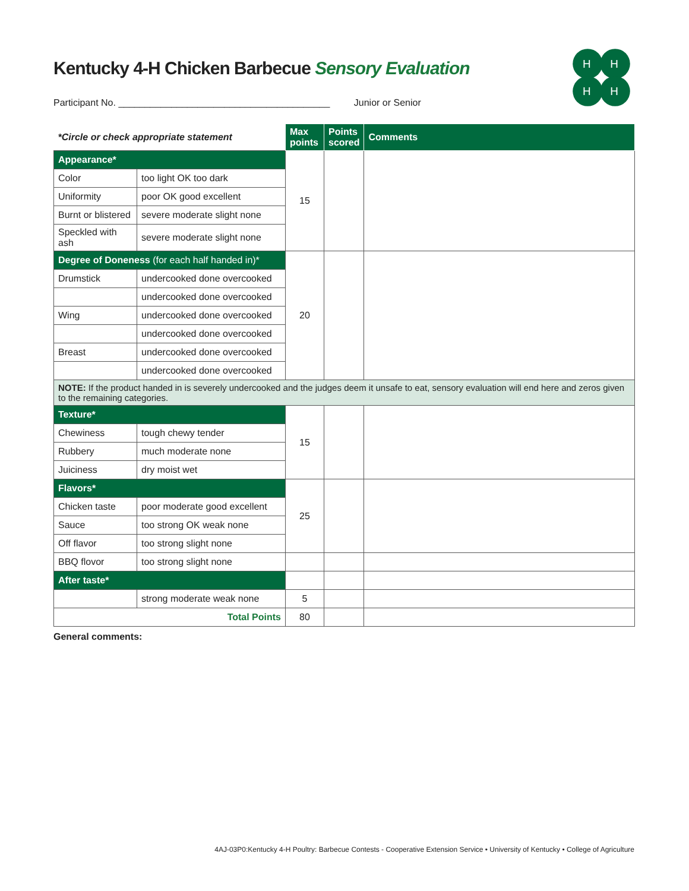Kentucky 4-H Chicken Barbecue Sensory Evaluation
H
H
H
H
Participant No. ________________________________________ Junior or Senior
| *Circle or check appropriate statement | | Max points | Points scored | Comments |
| Appearance* | | 15 | | |
| Color | too light OK too dark | | | |
| Uniformity | poor OK good excellent | | | |
| Burnt or blistered | severe moderate slight none | | | |
| Speckled with ash | severe moderate slight none | | | |
| Degree of Doneness (for each half handed in)* | | 20 | | |
| Drumstick | undercooked done overcooked | | | |
| | undercooked done overcooked | | | |
| Wing | undercooked done overcooked | | | |
| | undercooked done overcooked | | | |
| Breast | undercooked done overcooked | | | |
| | undercooked done overcooked | | | |
| NOTE: If the product handed in is severely undercooked and the judges deem it unsafe to eat, sensory evaluation will end here and zeros given to the remaining categories. | | | | |
| Texture* | | 15 | | |
| Chewiness | tough chewy tender | | | |
| Rubbery | much moderate none | | | |
| Juiciness | dry moist wet | | | |
| Flavors* | | 25 | | |
| Chicken taste | poor moderate good excellent | | | |
| Sauce | too strong OK weak none | | | |
| Off flavor | too strong slight none | | | |
| BBQ flovor | too strong slight none | | | |
| After taste* | | | | |
| | strong moderate weak none | 5 | | |
| Total Points | | 80 | | |
General comments:
4AJ-03P0:Kentucky 4-H Poultry: Barbecue Contests - Cooperative Extension Service • University of Kentucky • College of Agriculture